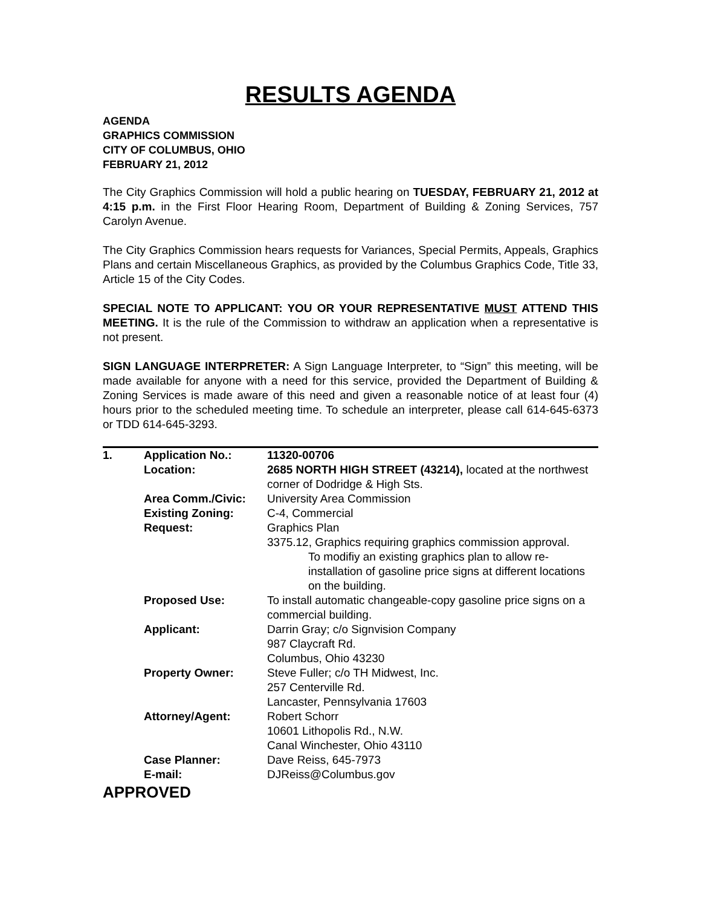RESULTS AGENDA
AGENDA
GRAPHICS COMMISSION
CITY OF COLUMBUS, OHIO
FEBRUARY 21, 2012
The City Graphics Commission will hold a public hearing on TUESDAY, FEBRUARY 21, 2012 at 4:15 p.m. in the First Floor Hearing Room, Department of Building & Zoning Services, 757 Carolyn Avenue.
The City Graphics Commission hears requests for Variances, Special Permits, Appeals, Graphics Plans and certain Miscellaneous Graphics, as provided by the Columbus Graphics Code, Title 33, Article 15 of the City Codes.
SPECIAL NOTE TO APPLICANT: YOU OR YOUR REPRESENTATIVE MUST ATTEND THIS MEETING. It is the rule of the Commission to withdraw an application when a representative is not present.
SIGN LANGUAGE INTERPRETER: A Sign Language Interpreter, to “Sign” this meeting, will be made available for anyone with a need for this service, provided the Department of Building & Zoning Services is made aware of this need and given a reasonable notice of at least four (4) hours prior to the scheduled meeting time. To schedule an interpreter, please call 614-645-6373 or TDD 614-645-3293.
| 1. | Application No.: | 11320-00706 |
| | Location: | 2685 NORTH HIGH STREET (43214), located at the northwest corner of Dodridge & High Sts. |
| | Area Comm./Civic: | University Area Commission |
| | Existing Zoning: | C-4, Commercial |
| | Request: | Graphics Plan 3375.12, Graphics requiring graphics commission approval. To modifiy an existing graphics plan to allow re-installation of gasoline price signs at different locations on the building. |
| | Proposed Use: | To install automatic changeable-copy gasoline price signs on a commercial building. |
| | Applicant: | Darrin Gray; c/o Signvision Company 987 Claycraft Rd. Columbus, Ohio 43230 |
| | Property Owner: | Steve Fuller; c/o TH Midwest, Inc. 257 Centerville Rd. Lancaster, Pennsylvania 17603 |
| | Attorney/Agent: | Robert Schorr 10601 Lithopolis Rd., N.W. Canal Winchester, Ohio 43110 |
| | Case Planner: | Dave Reiss, 645-7973 |
| | E-mail: | DJReiss@Columbus.gov |
APPROVED